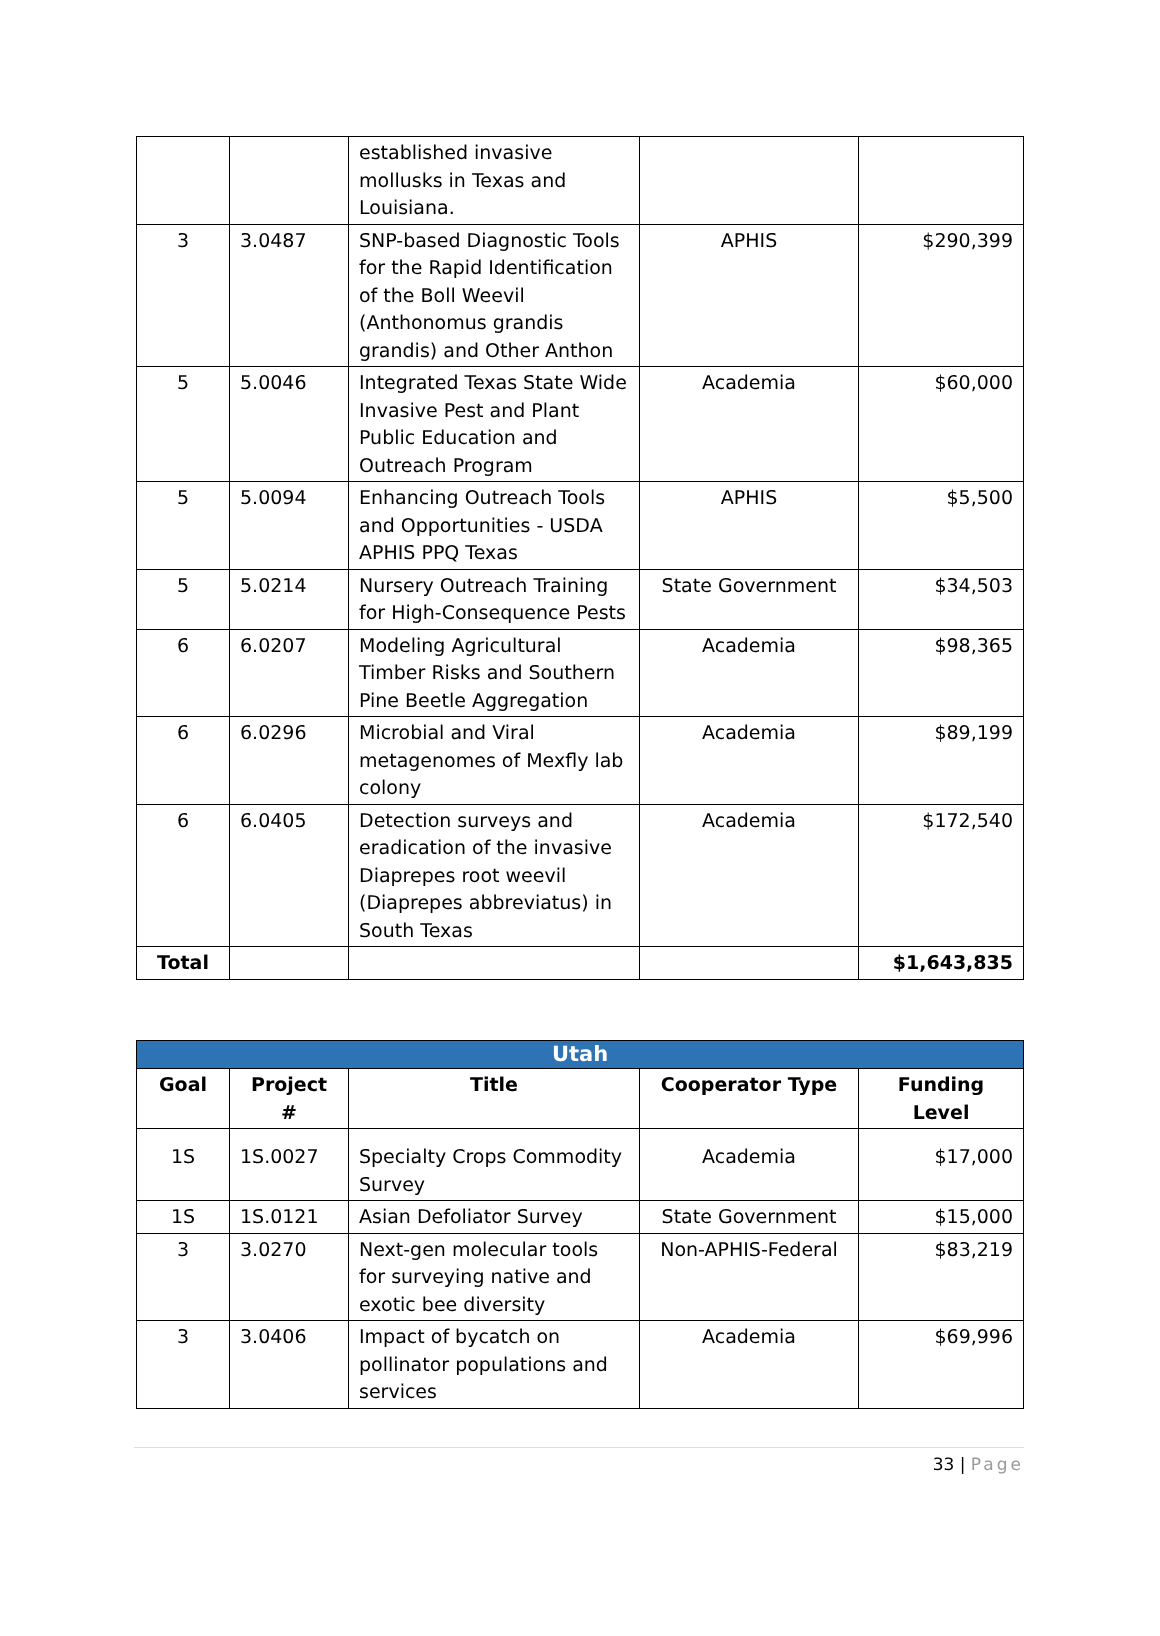| | | established invasive mollusks in Texas and Louisiana. | | |
| 3 | 3.0487 | SNP-based Diagnostic Tools for the Rapid Identification of the Boll Weevil (Anthonomus grandis grandis) and Other Anthon | APHIS | $290,399 |
| 5 | 5.0046 | Integrated Texas State Wide Invasive Pest and Plant Public Education and Outreach Program | Academia | $60,000 |
| 5 | 5.0094 | Enhancing Outreach Tools and Opportunities - USDA APHIS PPQ Texas | APHIS | $5,500 |
| 5 | 5.0214 | Nursery Outreach Training for High-Consequence Pests | State Government | $34,503 |
| 6 | 6.0207 | Modeling Agricultural Timber Risks and Southern Pine Beetle Aggregation | Academia | $98,365 |
| 6 | 6.0296 | Microbial and Viral metagenomes of Mexfly lab colony | Academia | $89,199 |
| 6 | 6.0405 | Detection surveys and eradication of the invasive Diaprepes root weevil (Diaprepes abbreviatus) in South Texas | Academia | $172,540 |
| Total | | | | $1,643,835 |
| Utah | | | | |
| --- | --- | --- | --- | --- |
| Goal | Project # | Title | Cooperator Type | Funding Level |
| 1S | 1S.0027 | Specialty Crops Commodity Survey | Academia | $17,000 |
| 1S | 1S.0121 | Asian Defoliator Survey | State Government | $15,000 |
| 3 | 3.0270 | Next-gen molecular tools for surveying native and exotic bee diversity | Non-APHIS-Federal | $83,219 |
| 3 | 3.0406 | Impact of bycatch on pollinator populations and services | Academia | $69,996 |
33 | Page